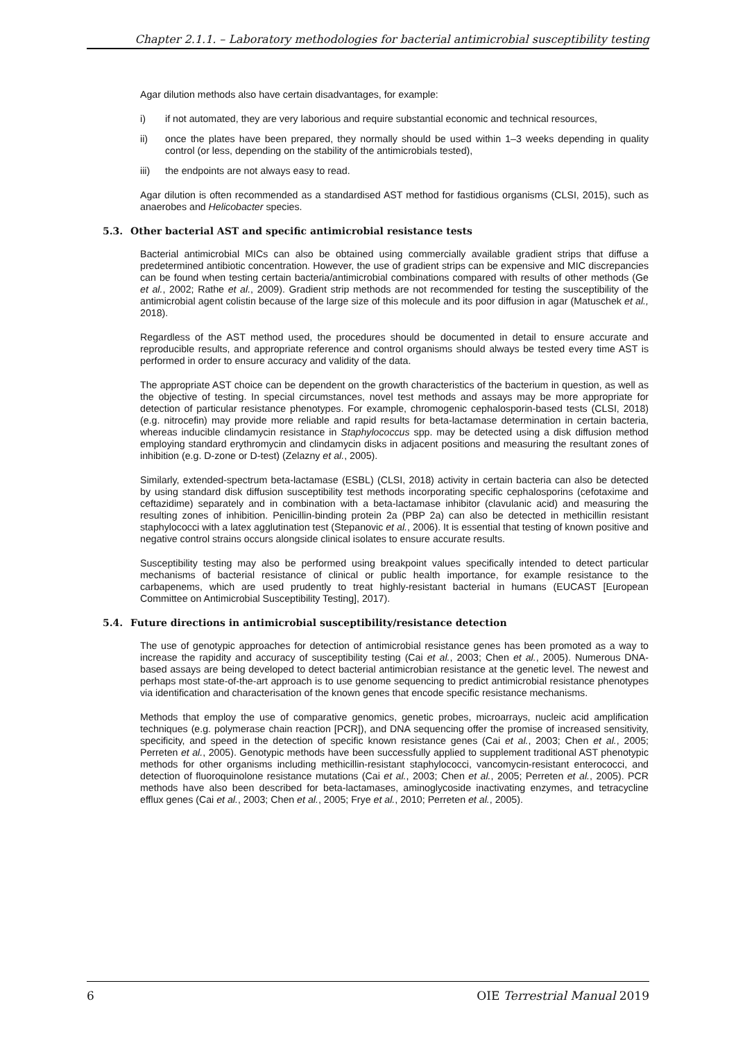Chapter 2.1.1. – Laboratory methodologies for bacterial antimicrobial susceptibility testing
Agar dilution methods also have certain disadvantages, for example:
i) if not automated, they are very laborious and require substantial economic and technical resources,
ii) once the plates have been prepared, they normally should be used within 1–3 weeks depending in quality control (or less, depending on the stability of the antimicrobials tested),
iii) the endpoints are not always easy to read.
Agar dilution is often recommended as a standardised AST method for fastidious organisms (CLSI, 2015), such as anaerobes and Helicobacter species.
5.3. Other bacterial AST and specific antimicrobial resistance tests
Bacterial antimicrobial MICs can also be obtained using commercially available gradient strips that diffuse a predetermined antibiotic concentration. However, the use of gradient strips can be expensive and MIC discrepancies can be found when testing certain bacteria/antimicrobial combinations compared with results of other methods (Ge et al., 2002; Rathe et al., 2009). Gradient strip methods are not recommended for testing the susceptibility of the antimicrobial agent colistin because of the large size of this molecule and its poor diffusion in agar (Matuschek et al., 2018).
Regardless of the AST method used, the procedures should be documented in detail to ensure accurate and reproducible results, and appropriate reference and control organisms should always be tested every time AST is performed in order to ensure accuracy and validity of the data.
The appropriate AST choice can be dependent on the growth characteristics of the bacterium in question, as well as the objective of testing. In special circumstances, novel test methods and assays may be more appropriate for detection of particular resistance phenotypes. For example, chromogenic cephalosporin-based tests (CLSI, 2018) (e.g. nitrocefin) may provide more reliable and rapid results for beta-lactamase determination in certain bacteria, whereas inducible clindamycin resistance in Staphylococcus spp. may be detected using a disk diffusion method employing standard erythromycin and clindamycin disks in adjacent positions and measuring the resultant zones of inhibition (e.g. D-zone or D-test) (Zelazny et al., 2005).
Similarly, extended-spectrum beta-lactamase (ESBL) (CLSI, 2018) activity in certain bacteria can also be detected by using standard disk diffusion susceptibility test methods incorporating specific cephalosporins (cefotaxime and ceftazidime) separately and in combination with a beta-lactamase inhibitor (clavulanic acid) and measuring the resulting zones of inhibition. Penicillin-binding protein 2a (PBP 2a) can also be detected in methicillin resistant staphylococci with a latex agglutination test (Stepanovic et al., 2006). It is essential that testing of known positive and negative control strains occurs alongside clinical isolates to ensure accurate results.
Susceptibility testing may also be performed using breakpoint values specifically intended to detect particular mechanisms of bacterial resistance of clinical or public health importance, for example resistance to the carbapenems, which are used prudently to treat highly-resistant bacterial in humans (EUCAST [European Committee on Antimicrobial Susceptibility Testing], 2017).
5.4. Future directions in antimicrobial susceptibility/resistance detection
The use of genotypic approaches for detection of antimicrobial resistance genes has been promoted as a way to increase the rapidity and accuracy of susceptibility testing (Cai et al., 2003; Chen et al., 2005). Numerous DNA-based assays are being developed to detect bacterial antimicrobian resistance at the genetic level. The newest and perhaps most state-of-the-art approach is to use genome sequencing to predict antimicrobial resistance phenotypes via identification and characterisation of the known genes that encode specific resistance mechanisms.
Methods that employ the use of comparative genomics, genetic probes, microarrays, nucleic acid amplification techniques (e.g. polymerase chain reaction [PCR]), and DNA sequencing offer the promise of increased sensitivity, specificity, and speed in the detection of specific known resistance genes (Cai et al., 2003; Chen et al., 2005; Perreten et al., 2005). Genotypic methods have been successfully applied to supplement traditional AST phenotypic methods for other organisms including methicillin-resistant staphylococci, vancomycin-resistant enterococci, and detection of fluoroquinolone resistance mutations (Cai et al., 2003; Chen et al., 2005; Perreten et al., 2005). PCR methods have also been described for beta-lactamases, aminoglycoside inactivating enzymes, and tetracycline efflux genes (Cai et al., 2003; Chen et al., 2005; Frye et al., 2010; Perreten et al., 2005).
6 OIE Terrestrial Manual 2019